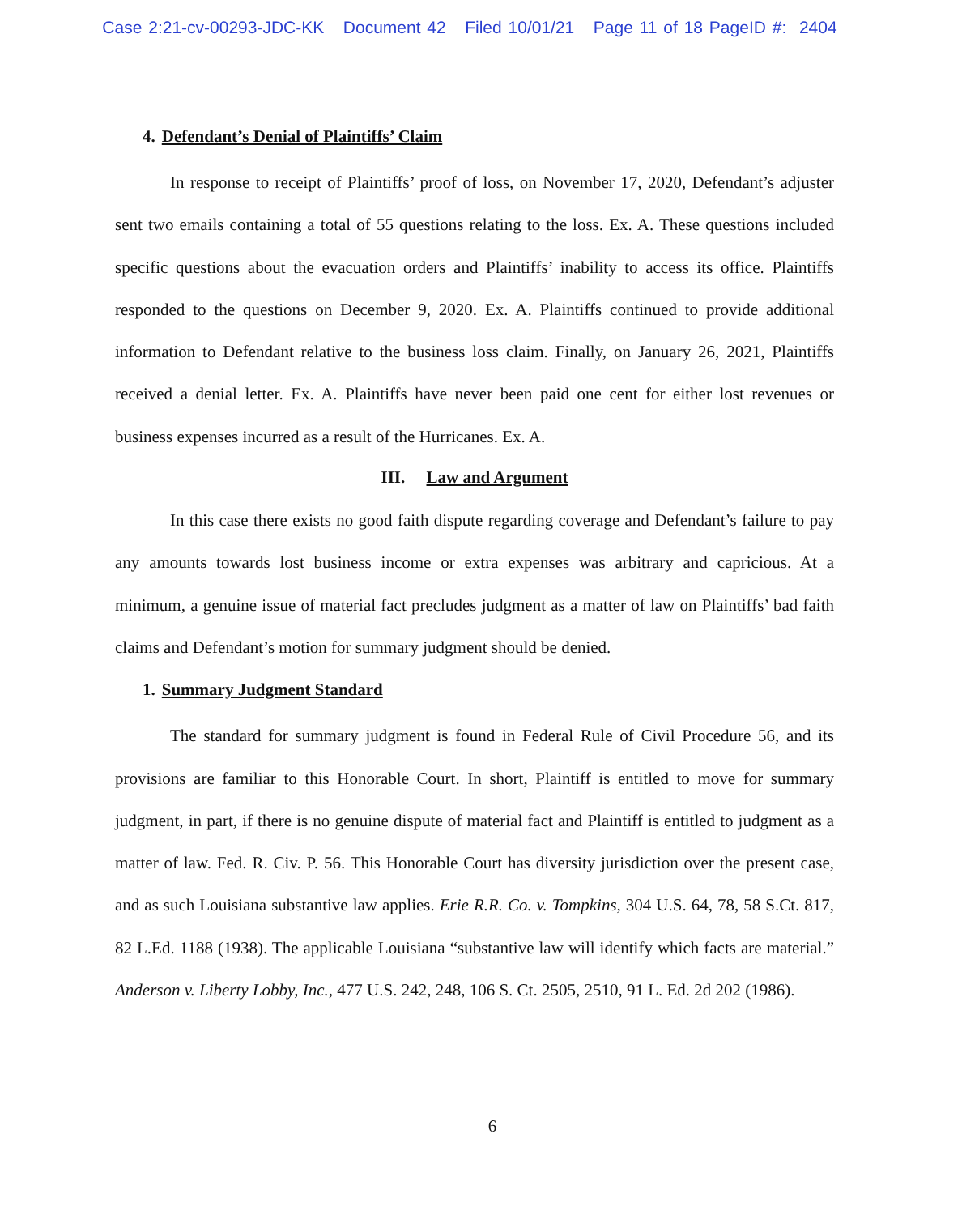Case 2:21-cv-00293-JDC-KK Document 42 Filed 10/01/21 Page 11 of 18 PageID #: 2404
4. Defendant’s Denial of Plaintiffs’ Claim
In response to receipt of Plaintiffs’ proof of loss, on November 17, 2020, Defendant’s adjuster sent two emails containing a total of 55 questions relating to the loss. Ex. A. These questions included specific questions about the evacuation orders and Plaintiffs’ inability to access its office. Plaintiffs responded to the questions on December 9, 2020. Ex. A. Plaintiffs continued to provide additional information to Defendant relative to the business loss claim. Finally, on January 26, 2021, Plaintiffs received a denial letter. Ex. A. Plaintiffs have never been paid one cent for either lost revenues or business expenses incurred as a result of the Hurricanes. Ex. A.
III. Law and Argument
In this case there exists no good faith dispute regarding coverage and Defendant’s failure to pay any amounts towards lost business income or extra expenses was arbitrary and capricious. At a minimum, a genuine issue of material fact precludes judgment as a matter of law on Plaintiffs’ bad faith claims and Defendant’s motion for summary judgment should be denied.
1. Summary Judgment Standard
The standard for summary judgment is found in Federal Rule of Civil Procedure 56, and its provisions are familiar to this Honorable Court. In short, Plaintiff is entitled to move for summary judgment, in part, if there is no genuine dispute of material fact and Plaintiff is entitled to judgment as a matter of law. Fed. R. Civ. P. 56. This Honorable Court has diversity jurisdiction over the present case, and as such Louisiana substantive law applies. Erie R.R. Co. v. Tompkins, 304 U.S. 64, 78, 58 S.Ct. 817, 82 L.Ed. 1188 (1938). The applicable Louisiana “substantive law will identify which facts are material.” Anderson v. Liberty Lobby, Inc., 477 U.S. 242, 248, 106 S. Ct. 2505, 2510, 91 L. Ed. 2d 202 (1986).
6